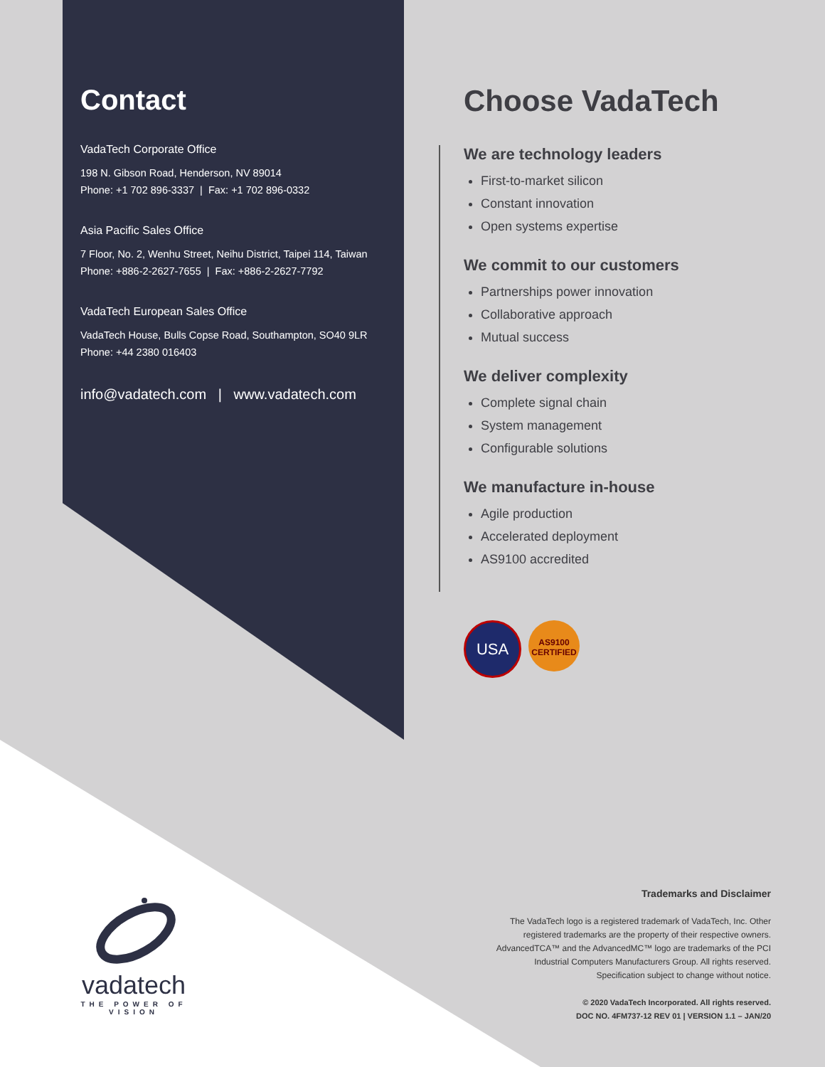Contact
VadaTech Corporate Office
198 N. Gibson Road, Henderson, NV 89014
Phone: +1 702 896-3337 | Fax: +1 702 896-0332
Asia Pacific Sales Office
7 Floor, No. 2, Wenhu Street, Neihu District, Taipei 114, Taiwan
Phone: +886-2-2627-7655 | Fax: +886-2-2627-7792
VadaTech European Sales Office
VadaTech House, Bulls Copse Road, Southampton, SO40 9LR
Phone: +44 2380 016403
info@vadatech.com | www.vadatech.com
Choose VadaTech
We are technology leaders
First-to-market silicon
Constant innovation
Open systems expertise
We commit to our customers
Partnerships power innovation
Collaborative approach
Mutual success
We deliver complexity
Complete signal chain
System management
Configurable solutions
We manufacture in-house
Agile production
Accelerated deployment
AS9100 accredited
USA
AS9100
CERTIFIED
vadatech
THE POWER OF VISION
Trademarks and Disclaimer
The VadaTech logo is a registered trademark of VadaTech, Inc. Other registered trademarks are the property of their respective owners. AdvancedTCA™ and the AdvancedMC™ logo are trademarks of the PCI Industrial Computers Manufacturers Group. All rights reserved. Specification subject to change without notice.
© 2020 VadaTech Incorporated. All rights reserved.
DOC NO. 4FM737-12 REV 01 | VERSION 1.1 – JAN/20